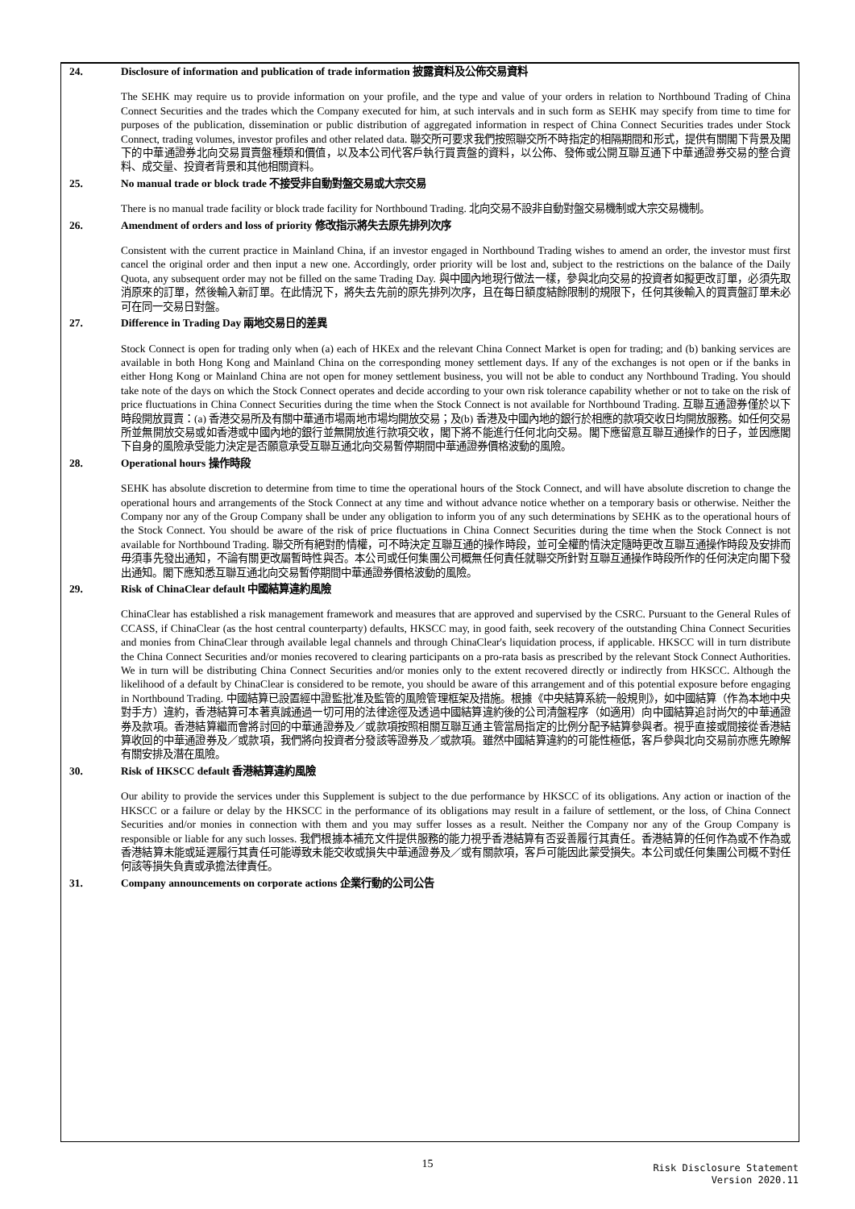24. Disclosure of information and publication of trade information 披露資料及公佈交易資料
The SEHK may require us to provide information on your profile, and the type and value of your orders in relation to Northbound Trading of China Connect Securities and the trades which the Company executed for him, at such intervals and in such form as SEHK may specify from time to time for purposes of the publication, dissemination or public distribution of aggregated information in respect of China Connect Securities trades under Stock Connect, trading volumes, investor profiles and other related data. 聯交所可要求我們按照聯交所不時指定的相隔期間和形式，提供有關閣下背景及閣下的中華通證券北向交易買賣盤種類和價值，以及本公司代客戶執行買賣盤的資料，以公佈、發佈或公開互聯互通下中華通證券交易的整合資料、成交量、投資者背景和其他相關資料。
25. No manual trade or block trade 不接受非自動對盤交易或大宗交易
There is no manual trade facility or block trade facility for Northbound Trading. 北向交易不設非自動對盤交易機制或大宗交易機制。
26. Amendment of orders and loss of priority 修改指示將失去原先排列次序
Consistent with the current practice in Mainland China, if an investor engaged in Northbound Trading wishes to amend an order, the investor must first cancel the original order and then input a new one. Accordingly, order priority will be lost and, subject to the restrictions on the balance of the Daily Quota, any subsequent order may not be filled on the same Trading Day. 與中國內地現行做法一樣，參與北向交易的投資者如擬更改訂單，必須先取消原來的訂單，然後輸入新訂單。在此情況下，將失去先前的原先排列次序，且在每日額度結餘限制的規限下，任何其後輸入的買賣盤訂單未必可在同一交易日對盤。
27. Difference in Trading Day 兩地交易日的差異
Stock Connect is open for trading only when (a) each of HKEx and the relevant China Connect Market is open for trading; and (b) banking services are available in both Hong Kong and Mainland China on the corresponding money settlement days. If any of the exchanges is not open or if the banks in either Hong Kong or Mainland China are not open for money settlement business, you will not be able to conduct any Northbound Trading. You should take note of the days on which the Stock Connect operates and decide according to your own risk tolerance capability whether or not to take on the risk of price fluctuations in China Connect Securities during the time when the Stock Connect is not available for Northbound Trading. 互聯互通證券僅於以下時段開放買賣：(a) 香港交易所及有關中華通市場兩地市場均開放交易；及(b) 香港及中國內地的銀行於相應的款項交收日均開放服務。如任何交易所並無開放交易或如香港或中國內地的銀行並無開放進行款項交收，閣下將不能進行任何北向交易。閣下應留意互聯互通操作的日子，並因應閣下自身的風險承受能力決定是否願意承受互聯互通北向交易暫停期間中華通證券價格波動的風險。
28. Operational hours 操作時段
SEHK has absolute discretion to determine from time to time the operational hours of the Stock Connect, and will have absolute discretion to change the operational hours and arrangements of the Stock Connect at any time and without advance notice whether on a temporary basis or otherwise. Neither the Company nor any of the Group Company shall be under any obligation to inform you of any such determinations by SEHK as to the operational hours of the Stock Connect. You should be aware of the risk of price fluctuations in China Connect Securities during the time when the Stock Connect is not available for Northbound Trading. 聯交所有絕對酌情權，可不時決定互聯互通的操作時段，並可全權酌情決定隨時更改互聯互通操作時段及安排而毋須事先發出通知，不論有關更改屬暫時性與否。本公司或任何集團公司概無任何責任就聯交所針對互聯互通操作時段所作的任何決定向閣下發出通知。閣下應知悉互聯互通北向交易暫停期間中華通證券價格波動的風險。
29. Risk of ChinaClear default 中國結算違約風險
ChinaClear has established a risk management framework and measures that are approved and supervised by the CSRC. Pursuant to the General Rules of CCASS, if ChinaClear (as the host central counterparty) defaults, HKSCC may, in good faith, seek recovery of the outstanding China Connect Securities and monies from ChinaClear through available legal channels and through ChinaClear's liquidation process, if applicable. HKSCC will in turn distribute the China Connect Securities and/or monies recovered to clearing participants on a pro-rata basis as prescribed by the relevant Stock Connect Authorities. We in turn will be distributing China Connect Securities and/or monies only to the extent recovered directly or indirectly from HKSCC. Although the likelihood of a default by ChinaClear is considered to be remote, you should be aware of this arrangement and of this potential exposure before engaging in Northbound Trading. 中國結算已設置經中證監批准及監管的風險管理框架及措施。根據《中央結算系統一般規則》，如中國結算（作為本地中央對手方）違約，香港結算可本著真誠通過一切可用的法律途徑及透過中國結算違約後的公司清盤程序（如適用）向中國結算追討尚欠的中華通證券及款項。香港結算繼而會將討回的中華通證券及／或款項按照相關互聯互通主管當局指定的比例分配予結算參與者。視乎直接或間接從香港結算收回的中華通證券及／或款項，我們將向投資者分發該等證券及／或款項。雖然中國結算違約的可能性極低，客戶參與北向交易前亦應先瞭解有關安排及潛在風險。
30. Risk of HKSCC default 香港結算違約風險
Our ability to provide the services under this Supplement is subject to the due performance by HKSCC of its obligations. Any action or inaction of the HKSCC or a failure or delay by the HKSCC in the performance of its obligations may result in a failure of settlement, or the loss, of China Connect Securities and/or monies in connection with them and you may suffer losses as a result. Neither the Company nor any of the Group Company is responsible or liable for any such losses. 我們根據本補充文件提供服務的能力視乎香港結算有否妥善履行其責任。香港結算的任何作為或不作為或香港結算未能或延遲履行其責任可能導致未能交收或損失中華通證券及／或有關款項，客戶可能因此蒙受損失。本公司或任何集團公司概不對任何該等損失負責或承擔法律責任。
31. Company announcements on corporate actions 企業行動的公司公告
15
Risk Disclosure Statement
Version 2020.11